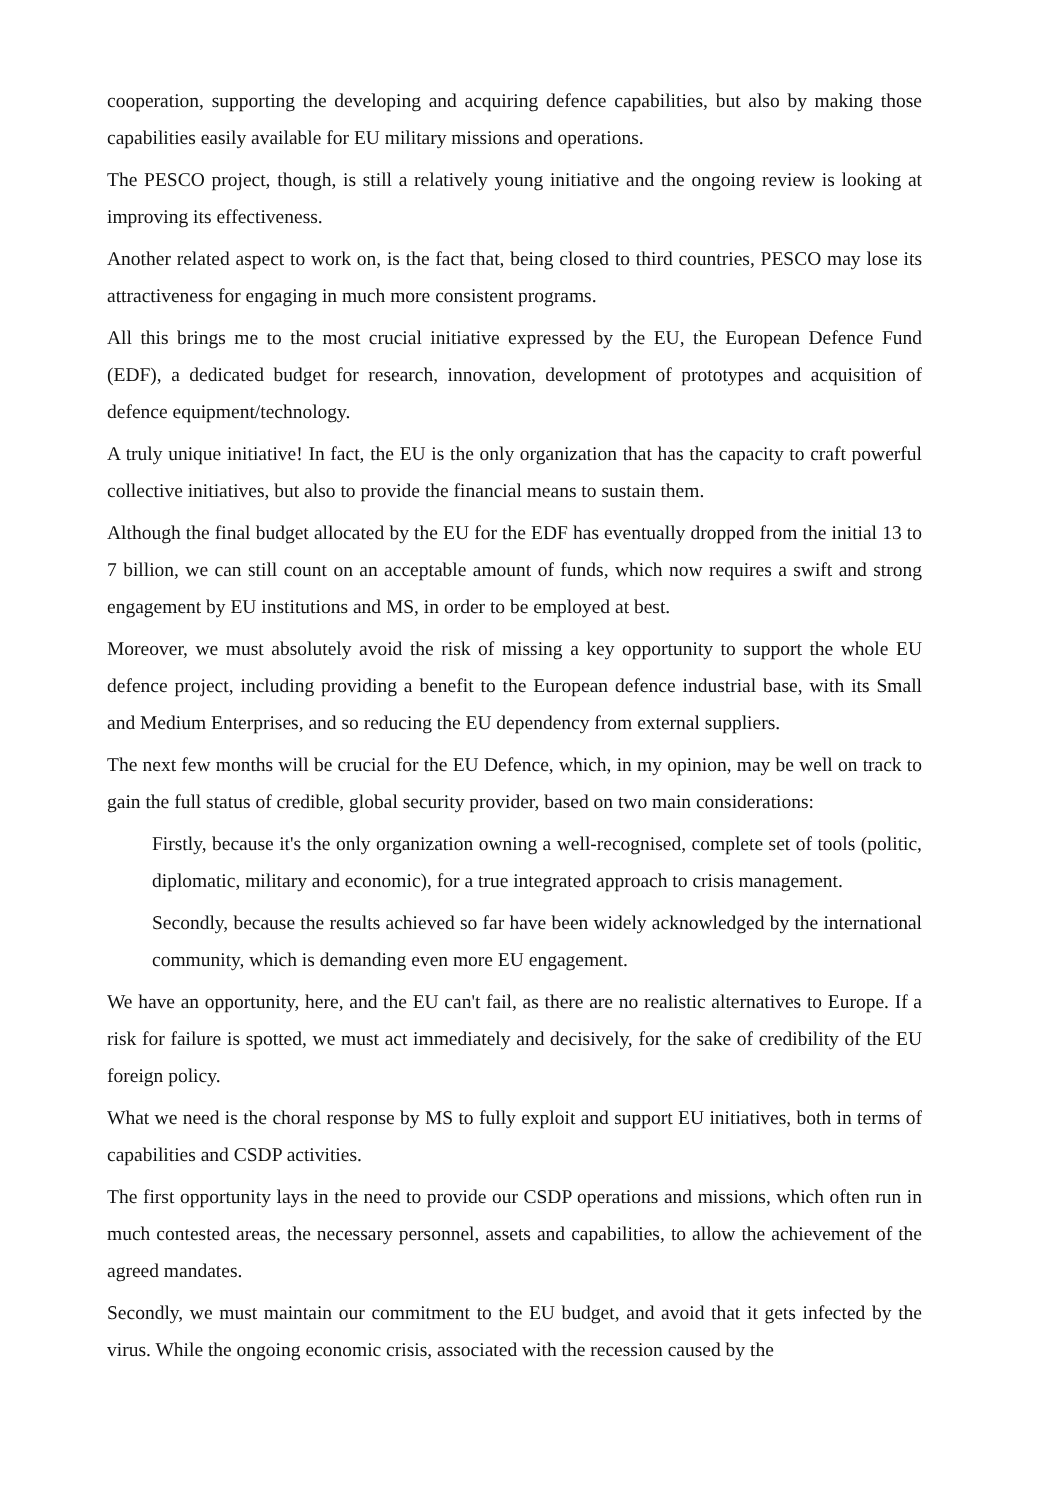cooperation, supporting the developing and acquiring defence capabilities, but also by making those capabilities easily available for EU military missions and operations.
The PESCO project, though, is still a relatively young initiative and the ongoing review is looking at improving its effectiveness.
Another related aspect to work on, is the fact that, being closed to third countries, PESCO may lose its attractiveness for engaging in much more consistent programs.
All this brings me to the most crucial initiative expressed by the EU, the European Defence Fund (EDF), a dedicated budget for research, innovation, development of prototypes and acquisition of defence equipment/technology.
A truly unique initiative! In fact, the EU is the only organization that has the capacity to craft powerful collective initiatives, but also to provide the financial means to sustain them.
Although the final budget allocated by the EU for the EDF has eventually dropped from the initial 13 to 7 billion, we can still count on an acceptable amount of funds, which now requires a swift and strong engagement by EU institutions and MS, in order to be employed at best.
Moreover, we must absolutely avoid the risk of missing a key opportunity to support the whole EU defence project, including providing a benefit to the European defence industrial base, with its Small and Medium Enterprises, and so reducing the EU dependency from external suppliers.
The next few months will be crucial for the EU Defence, which, in my opinion, may be well on track to gain the full status of credible, global security provider, based on two main considerations:
Firstly, because it's the only organization owning a well-recognised, complete set of tools (politic, diplomatic, military and economic), for a true integrated approach to crisis management.
Secondly, because the results achieved so far have been widely acknowledged by the international community, which is demanding even more EU engagement.
We have an opportunity, here, and the EU can't fail, as there are no realistic alternatives to Europe. If a risk for failure is spotted, we must act immediately and decisively, for the sake of credibility of the EU foreign policy.
What we need is the choral response by MS to fully exploit and support EU initiatives, both in terms of capabilities and CSDP activities.
The first opportunity lays in the need to provide our CSDP operations and missions, which often run in much contested areas, the necessary personnel, assets and capabilities, to allow the achievement of the agreed mandates.
Secondly, we must maintain our commitment to the EU budget, and avoid that it gets infected by the virus. While the ongoing economic crisis, associated with the recession caused by the